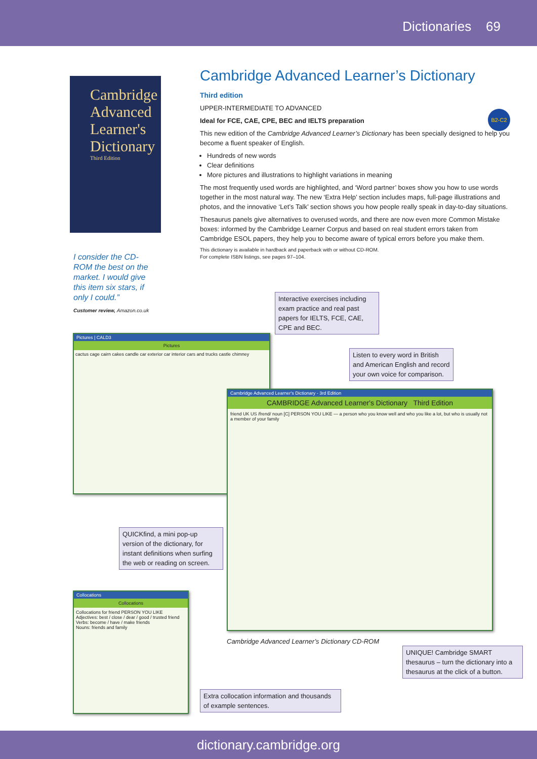Dictionaries 69
Cambridge Advanced Learner's Dictionary
Third Edition
Cambridge Advanced Learner’s Dictionary
Third edition
UPPER-INTERMEDIATE TO ADVANCED
Ideal for FCE, CAE, CPE, BEC and IELTS preparation
This new edition of the Cambridge Advanced Learner’s Dictionary has been specially designed to help you become a fluent speaker of English.
Hundreds of new words
Clear definitions
More pictures and illustrations to highlight variations in meaning
The most frequently used words are highlighted, and ‘Word partner’ boxes show you how to use words together in the most natural way. The new ‘Extra Help’ section includes maps, full-page illustrations and photos, and the innovative ‘Let’s Talk’ section shows you how people really speak in day-to-day situations.
Thesaurus panels give alternatives to overused words, and there are now even more Common Mistake boxes: informed by the Cambridge Learner Corpus and based on real student errors taken from Cambridge ESOL papers, they help you to become aware of typical errors before you make them.
This dictionary is available in hardback and paperback with or without CD-ROM.
For complete ISBN listings, see pages 97–104.
B2-C2
I consider the CD-ROM the best on the market. I would give this item six stars, if only I could.”
Customer review, Amazon.co.uk
Interactive exercises including exam practice and real past papers for IELTS, FCE, CAE, CPE and BEC.
Pictures | CALD3
Pictures
cactus cage cairn cakes candle car exterior car interior cars and trucks castle chimney
Listen to every word in British and American English and record your own voice for comparison.
Cambridge Advanced Learner's Dictionary - 3rd Edition
CAMBRIDGE Advanced Learner's Dictionary Third Edition
friend UK US /frend/ noun [C] PERSON YOU LIKE — a person who you know well and who you like a lot, but who is usually not a member of your family
QUICKfind, a mini pop-up version of the dictionary, for instant definitions when surfing the web or reading on screen.
Collocations
Collocations
Collocations for friend PERSON YOU LIKE
Adjectives: best / close / dear / good / trusted friend
Verbs: become / have / make friends
Nouns: friends and family
Cambridge Advanced Learner’s Dictionary CD-ROM
UNIQUE! Cambridge SMART thesaurus – turn the dictionary into a thesaurus at the click of a button.
Extra collocation information and thousands of example sentences.
dictionary.cambridge.org